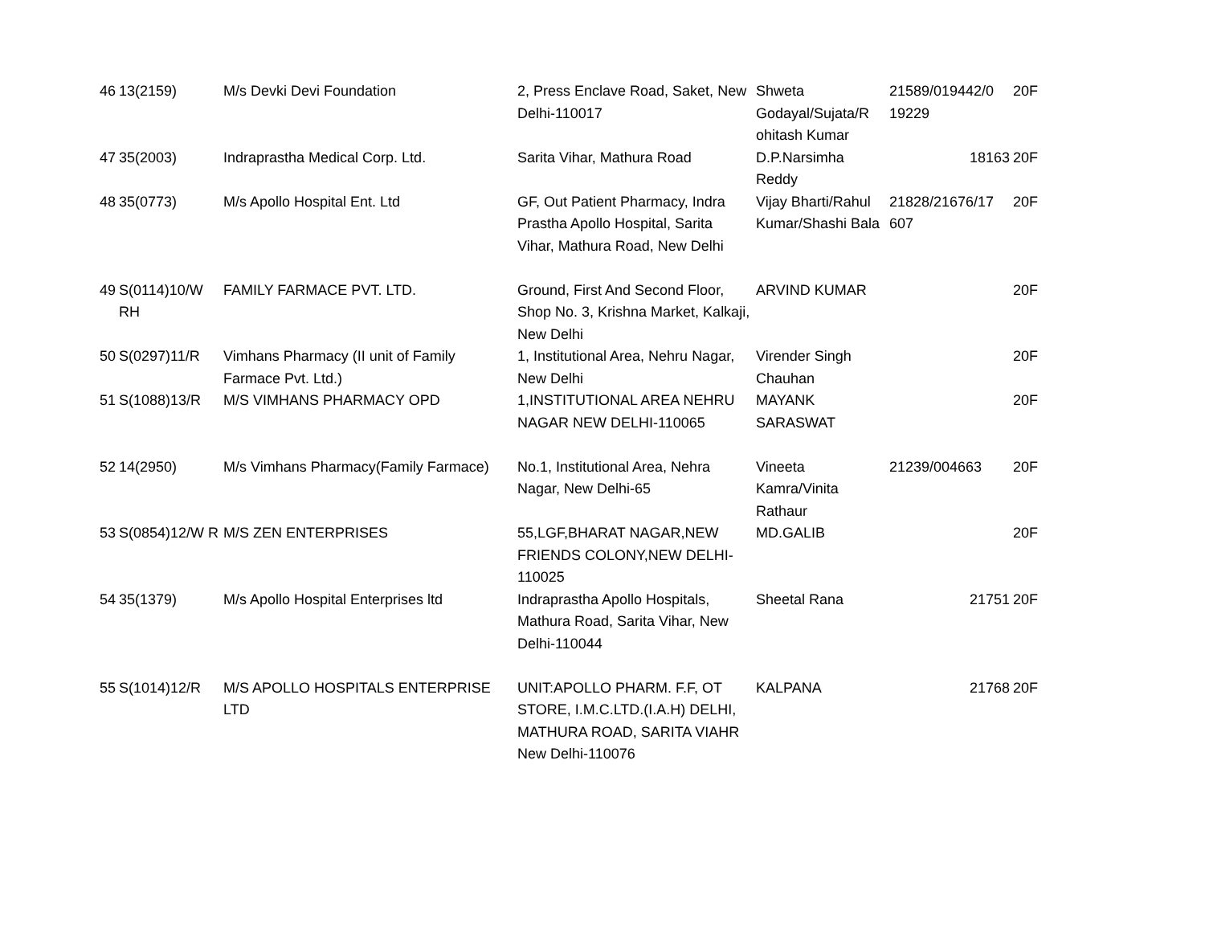| 46 | 13(2159) | M/s Devki Devi Foundation | 2, Press Enclave Road, Saket, New Delhi-110017 | Shweta Godayal/Sujata/R ohitash Kumar | 21589/019442/0 19229 | 20F |
| 47 | 35(2003) | Indraprastha Medical Corp. Ltd. | Sarita Vihar, Mathura Road | D.P.Narsimha Reddy | 18163 | 20F |
| 48 | 35(0773) | M/s Apollo Hospital Ent. Ltd | GF, Out Patient Pharmacy, Indra Prastha Apollo Hospital, Sarita Vihar, Mathura Road, New Delhi | Vijay Bharti/Rahul Kumar/Shashi Bala | 21828/21676/17 607 | 20F |
| 49 | S(0114)10/W RH | FAMILY FARMACE PVT. LTD. | Ground, First And Second Floor, Shop No. 3, Krishna Market, Kalkaji, New Delhi | ARVIND KUMAR | | 20F |
| 50 | S(0297)11/R | Vimhans Pharmacy (II unit of Family Farmace Pvt. Ltd.) | 1, Institutional Area, Nehru Nagar, New Delhi | Virender Singh Chauhan | | 20F |
| 51 | S(1088)13/R | M/S VIMHANS PHARMACY OPD | 1,INSTITUTIONAL AREA NEHRU NAGAR NEW DELHI-110065 | MAYANK SARASWAT | | 20F |
| 52 | 14(2950) | M/s Vimhans Pharmacy(Family Farmace) | No.1, Institutional Area, Nehra Nagar, New Delhi-65 | Vineeta Kamra/Vinita Rathaur | 21239/004663 | 20F |
| 53 | S(0854)12/W R | M/S ZEN ENTERPRISES | 55,LGF,BHARAT NAGAR,NEW FRIENDS COLONY,NEW DELHI-110025 | MD.GALIB | | 20F |
| 54 | 35(1379) | M/s Apollo Hospital Enterprises ltd | Indraprastha Apollo Hospitals, Mathura Road, Sarita Vihar, New Delhi-110044 | Sheetal Rana | 21751 | 20F |
| 55 | S(1014)12/R | M/S APOLLO HOSPITALS ENTERPRISE LTD | UNIT:APOLLO PHARM. F.F, OT STORE, I.M.C.LTD.(I.A.H) DELHI, MATHURA ROAD, SARITA VIAHR New Delhi-110076 | KALPANA | 21768 | 20F |